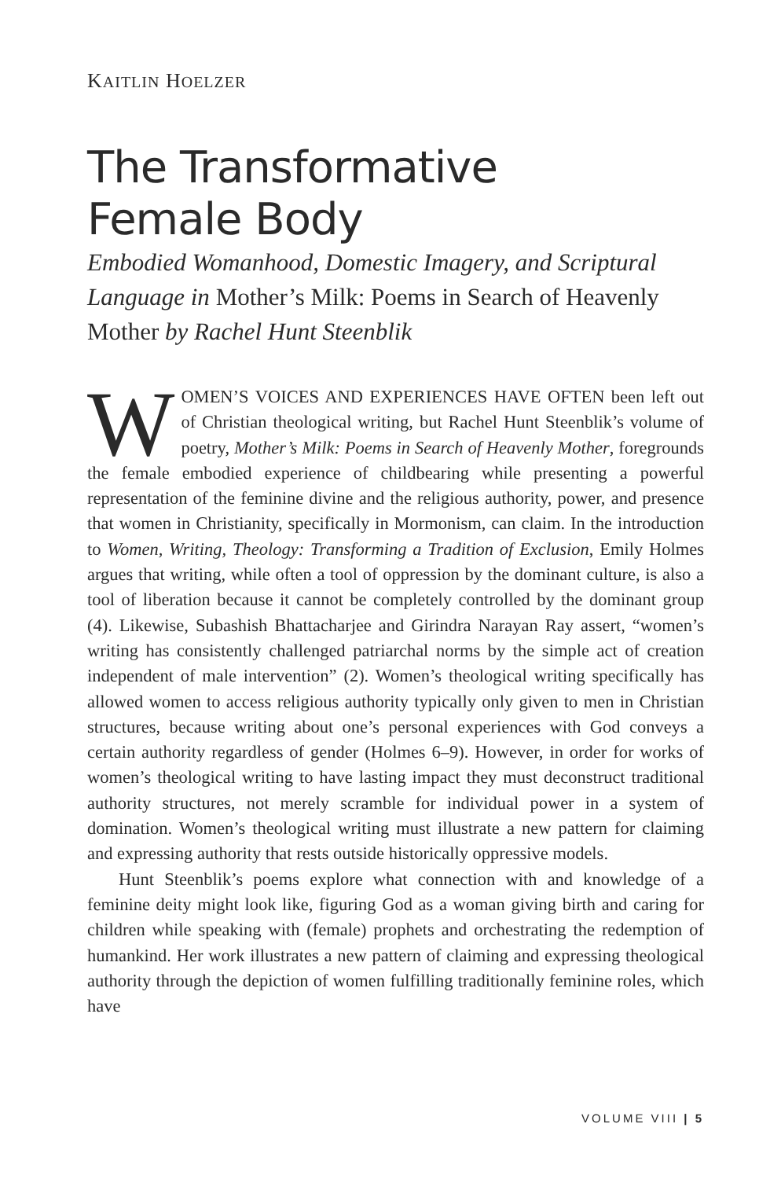KAITLIN HOELZER
The Transformative
Female Body
Embodied Womanhood, Domestic Imagery, and Scriptural Language in Mother’s Milk: Poems in Search of Heavenly Mother by Rachel Hunt Steenblik
WOMEN’S VOICES AND EXPERIENCES HAVE OFTEN been left out of Christian theological writing, but Rachel Hunt Steenblik’s volume of poetry, Mother’s Milk: Poems in Search of Heavenly Mother, foregrounds the female embodied experience of childbearing while presenting a powerful representation of the feminine divine and the religious authority, power, and presence that women in Christianity, specifically in Mormonism, can claim. In the introduction to Women, Writing, Theology: Transforming a Tradition of Exclusion, Emily Holmes argues that writing, while often a tool of oppression by the dominant culture, is also a tool of liberation because it cannot be completely controlled by the dominant group (4). Likewise, Subashish Bhattacharjee and Girindra Narayan Ray assert, “women’s writing has consistently challenged patriarchal norms by the simple act of creation independent of male intervention” (2). Women’s theological writing specifically has allowed women to access religious authority typically only given to men in Christian structures, because writing about one’s personal experiences with God conveys a certain authority regardless of gender (Holmes 6–9). However, in order for works of women’s theological writing to have lasting impact they must deconstruct traditional authority structures, not merely scramble for individual power in a system of domination. Women’s theological writing must illustrate a new pattern for claiming and expressing authority that rests outside historically oppressive models.
Hunt Steenblik’s poems explore what connection with and knowledge of a feminine deity might look like, figuring God as a woman giving birth and caring for children while speaking with (female) prophets and orchestrating the redemption of humankind. Her work illustrates a new pattern of claiming and expressing theological authority through the depiction of women fulfilling traditionally feminine roles, which have
VOLUME VIII | 5